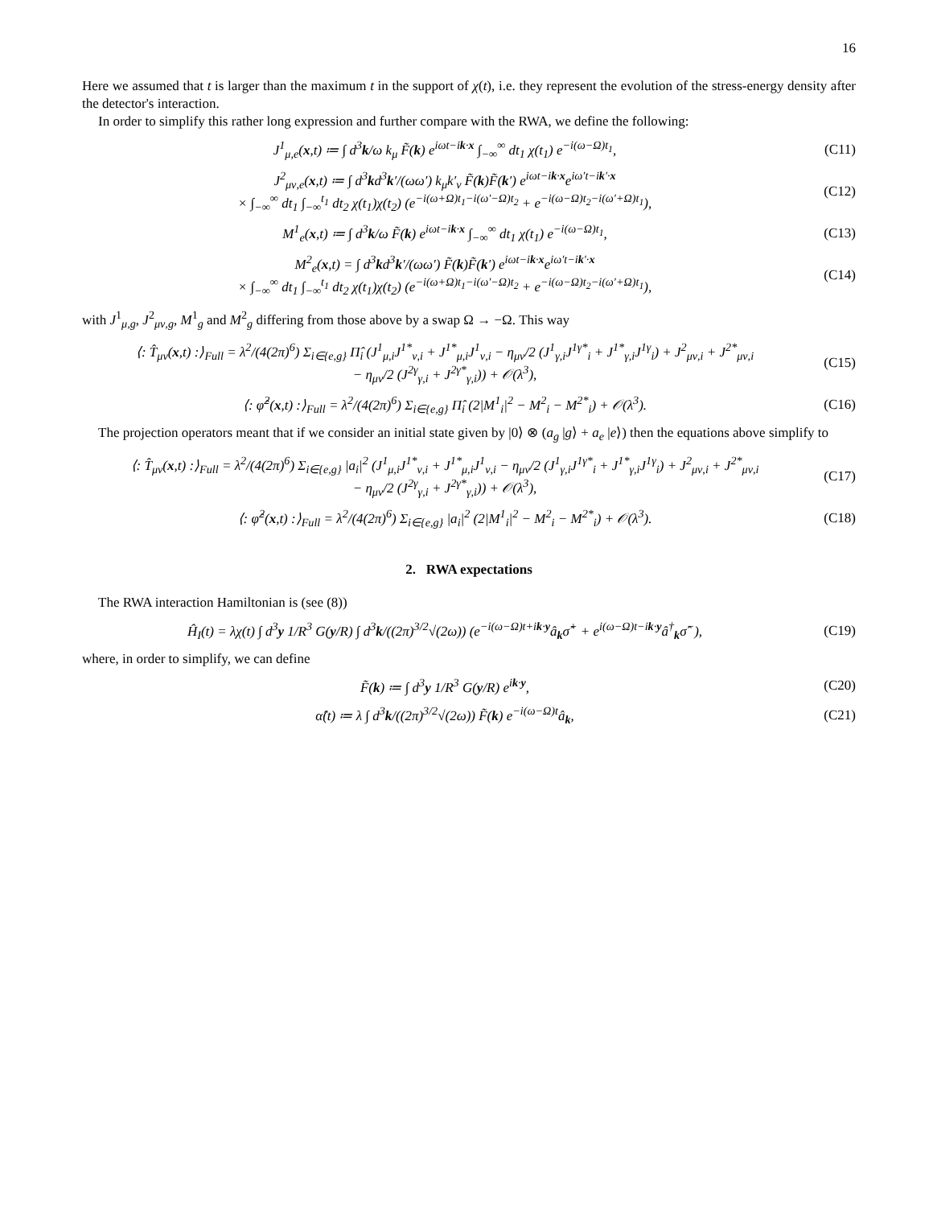16
Here we assumed that t is larger than the maximum t in the support of χ(t), i.e. they represent the evolution of the stress-energy density after the detector's interaction.
In order to simplify this rather long expression and further compare with the RWA, we define the following:
J<sup>1</sup><sub>μ,e</sub>(x,t) ≔ ∫ d<sup>3</sup>k/ω k<sub>μ</sub> F̃(k) e<sup>iωt−ik·x</sup> ∫<sub>−∞</sub><sup>∞</sup> dt<sub>1</sub> χ(t<sub>1</sub>) e<sup>−i(ω−Ω)t<sub>1</sub></sup>,
(C11)
J<sup>2</sup><sub>μν,e</sub>(x,t) ≔ ∫ d<sup>3</sup>kd<sup>3</sup>k′/(ωω′) k<sub>μ</sub>k′<sub>ν</sub> F̃(k)F̃(k′) e<sup>iωt−ik·x</sup>e<sup>iω′t−ik′·x</sup>
× ∫<sub>−∞</sub><sup>∞</sup> dt<sub>1</sub> ∫<sub>−∞</sub><sup>t<sub>1</sub></sup> dt<sub>2</sub> χ(t<sub>1</sub>)χ(t<sub>2</sub>) (e<sup>−i(ω+Ω)t<sub>1</sub>−i(ω′−Ω)t<sub>2</sub></sup> + e<sup>−i(ω−Ω)t<sub>2</sub>−i(ω′+Ω)t<sub>1</sub></sup>),
(C12)
M<sup>1</sup><sub>e</sub>(x,t) ≔ ∫ d<sup>3</sup>k/ω F̃(k) e<sup>iωt−ik·x</sup> ∫<sub>−∞</sub><sup>∞</sup> dt<sub>1</sub> χ(t<sub>1</sub>) e<sup>−i(ω−Ω)t<sub>1</sub></sup>,
(C13)
M<sup>2</sup><sub>e</sub>(x,t) = ∫ d<sup>3</sup>kd<sup>3</sup>k′/(ωω′) F̃(k)F̃(k′) e<sup>iωt−ik·x</sup>e<sup>iω′t−ik′·x</sup>
× ∫<sub>−∞</sub><sup>∞</sup> dt<sub>1</sub> ∫<sub>−∞</sub><sup>t<sub>1</sub></sup> dt<sub>2</sub> χ(t<sub>1</sub>)χ(t<sub>2</sub>) (e<sup>−i(ω+Ω)t<sub>1</sub>−i(ω′−Ω)t<sub>2</sub></sup> + e<sup>−i(ω−Ω)t<sub>2</sub>−i(ω′+Ω)t<sub>1</sub></sup>),
(C14)
with J<sup>1</sup><sub>μ,g</sub>, J<sup>2</sup><sub>μν,g</sub>, M<sup>1</sup><sub>g</sub> and M<sup>2</sup><sub>g</sub> differing from those above by a swap Ω → −Ω. This way
⟨: T̂<sub>μν</sub>(x,t) :⟩<sub>Full</sub> = λ<sup>2</sup>/(4(2π)<sup>6</sup>) Σ<sub>i∈{e,g}</sub> Π̂<sub>i</sub> (J<sup>1</sup><sub>μ,i</sub>J<sup>1*</sup><sub>ν,i</sub> + J<sup>1*</sup><sub>μ,i</sub>J<sup>1</sup><sub>ν,i</sub> − η<sub>μν</sub>/2 (J<sup>1</sup><sub>γ,i</sub>J<sup>1γ*</sup><sub>i</sub> + J<sup>1*</sup><sub>γ,i</sub>J<sup>1γ</sup><sub>i</sub>) + J<sup>2</sup><sub>μν,i</sub> + J<sup>2*</sup><sub>μν,i</sub>
− η<sub>μν</sub>/2 (J<sup>2γ</sup><sub>γ,i</sub> + J<sup>2γ*</sup><sub>γ,i</sub>)) + 𝒪(λ<sup>3</sup>),
(C15)
⟨: φ̂<sup>2</sup>(x,t) :⟩<sub>Full</sub> = λ<sup>2</sup>/(4(2π)<sup>6</sup>) Σ<sub>i∈{e,g}</sub> Π̂<sub>i</sub> (2|M<sup>1</sup><sub>i</sub>|<sup>2</sup> − M<sup>2</sup><sub>i</sub> − M<sup>2*</sup><sub>i</sub>) + 𝒪(λ<sup>3</sup>).
(C16)
The projection operators meant that if we consider an initial state given by |0⟩ ⊗ (a<sub>g</sub> |g⟩ + a<sub>e</sub> |e⟩) then the equations above simplify to
⟨: T̂<sub>μν</sub>(x,t) :⟩<sub>Full</sub> = λ<sup>2</sup>/(4(2π)<sup>6</sup>) Σ<sub>i∈{e,g}</sub> |a<sub>i</sub>|<sup>2</sup> (J<sup>1</sup><sub>μ,i</sub>J<sup>1*</sup><sub>ν,i</sub> + J<sup>1*</sup><sub>μ,i</sub>J<sup>1</sup><sub>ν,i</sub> − η<sub>μν</sub>/2 (J<sup>1</sup><sub>γ,i</sub>J<sup>1γ*</sup><sub>i</sub> + J<sup>1*</sup><sub>γ,i</sub>J<sup>1γ</sup><sub>i</sub>) + J<sup>2</sup><sub>μν,i</sub> + J<sup>2*</sup><sub>μν,i</sub>
− η<sub>μν</sub>/2 (J<sup>2γ</sup><sub>γ,i</sub> + J<sup>2γ*</sup><sub>γ,i</sub>)) + 𝒪(λ<sup>3</sup>),
(C17)
⟨: φ̂<sup>2</sup>(x,t) :⟩<sub>Full</sub> = λ<sup>2</sup>/(4(2π)<sup>6</sup>) Σ<sub>i∈{e,g}</sub> |a<sub>i</sub>|<sup>2</sup> (2|M<sup>1</sup><sub>i</sub>|<sup>2</sup> − M<sup>2</sup><sub>i</sub> − M<sup>2*</sup><sub>i</sub>) + 𝒪(λ<sup>3</sup>).
(C18)
2. RWA expectations
The RWA interaction Hamiltonian is (see (8))
Ĥ<sub>I</sub>(t) = λχ(t) ∫ d<sup>3</sup>y 1/R<sup>3</sup> G(y/R) ∫ d<sup>3</sup>k/((2π)<sup>3/2</sup>√(2ω)) (e<sup>−i(ω−Ω)t+ik·y</sup>â<sub>k</sub>σ̂<sup>+</sup> + e<sup>i(ω−Ω)t−ik·y</sup>â<sup>†</sup><sub>k</sub>σ̂<sup>−</sup>),
(C19)
where, in order to simplify, we can define
F̃(k) ≔ ∫ d<sup>3</sup>y 1/R<sup>3</sup> G(y/R) e<sup>ik·y</sup>,
(C20)
α̂(t) ≔ λ ∫ d<sup>3</sup>k/((2π)<sup>3/2</sup>√(2ω)) F̃(k) e<sup>−i(ω−Ω)t</sup>â<sub>k</sub>,
(C21)